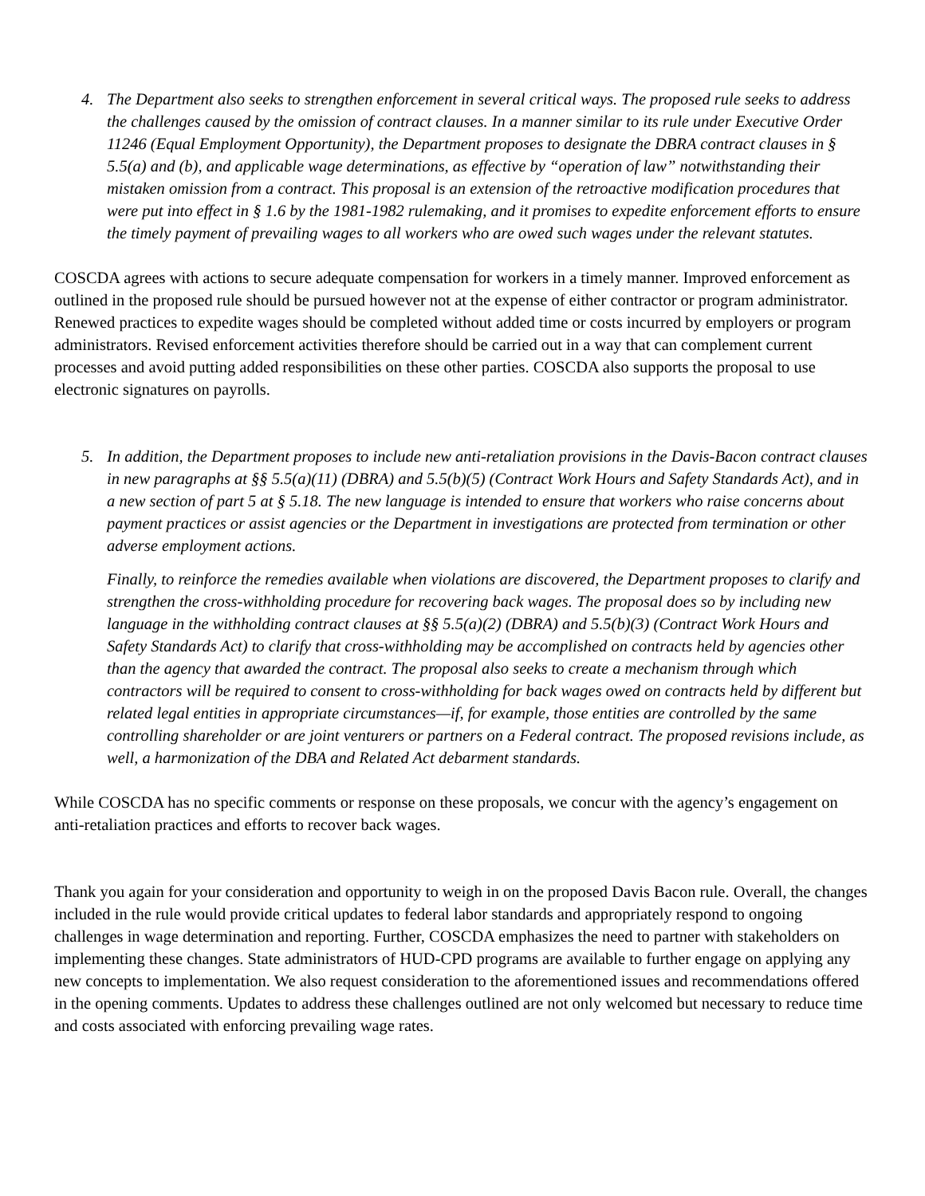4. The Department also seeks to strengthen enforcement in several critical ways. The proposed rule seeks to address the challenges caused by the omission of contract clauses. In a manner similar to its rule under Executive Order 11246 (Equal Employment Opportunity), the Department proposes to designate the DBRA contract clauses in § 5.5(a) and (b), and applicable wage determinations, as effective by “operation of law” notwithstanding their mistaken omission from a contract. This proposal is an extension of the retroactive modification procedures that were put into effect in § 1.6 by the 1981-1982 rulemaking, and it promises to expedite enforcement efforts to ensure the timely payment of prevailing wages to all workers who are owed such wages under the relevant statutes.
COSCDA agrees with actions to secure adequate compensation for workers in a timely manner. Improved enforcement as outlined in the proposed rule should be pursued however not at the expense of either contractor or program administrator. Renewed practices to expedite wages should be completed without added time or costs incurred by employers or program administrators. Revised enforcement activities therefore should be carried out in a way that can complement current processes and avoid putting added responsibilities on these other parties. COSCDA also supports the proposal to use electronic signatures on payrolls.
5. In addition, the Department proposes to include new anti-retaliation provisions in the Davis-Bacon contract clauses in new paragraphs at §§ 5.5(a)(11) (DBRA) and 5.5(b)(5) (Contract Work Hours and Safety Standards Act), and in a new section of part 5 at § 5.18. The new language is intended to ensure that workers who raise concerns about payment practices or assist agencies or the Department in investigations are protected from termination or other adverse employment actions.
Finally, to reinforce the remedies available when violations are discovered, the Department proposes to clarify and strengthen the cross-withholding procedure for recovering back wages. The proposal does so by including new language in the withholding contract clauses at §§ 5.5(a)(2) (DBRA) and 5.5(b)(3) (Contract Work Hours and Safety Standards Act) to clarify that cross-withholding may be accomplished on contracts held by agencies other than the agency that awarded the contract. The proposal also seeks to create a mechanism through which contractors will be required to consent to cross-withholding for back wages owed on contracts held by different but related legal entities in appropriate circumstances—if, for example, those entities are controlled by the same controlling shareholder or are joint venturers or partners on a Federal contract. The proposed revisions include, as well, a harmonization of the DBA and Related Act debarment standards.
While COSCDA has no specific comments or response on these proposals, we concur with the agency’s engagement on anti-retaliation practices and efforts to recover back wages.
Thank you again for your consideration and opportunity to weigh in on the proposed Davis Bacon rule. Overall, the changes included in the rule would provide critical updates to federal labor standards and appropriately respond to ongoing challenges in wage determination and reporting. Further, COSCDA emphasizes the need to partner with stakeholders on implementing these changes. State administrators of HUD-CPD programs are available to further engage on applying any new concepts to implementation. We also request consideration to the aforementioned issues and recommendations offered in the opening comments. Updates to address these challenges outlined are not only welcomed but necessary to reduce time and costs associated with enforcing prevailing wage rates.